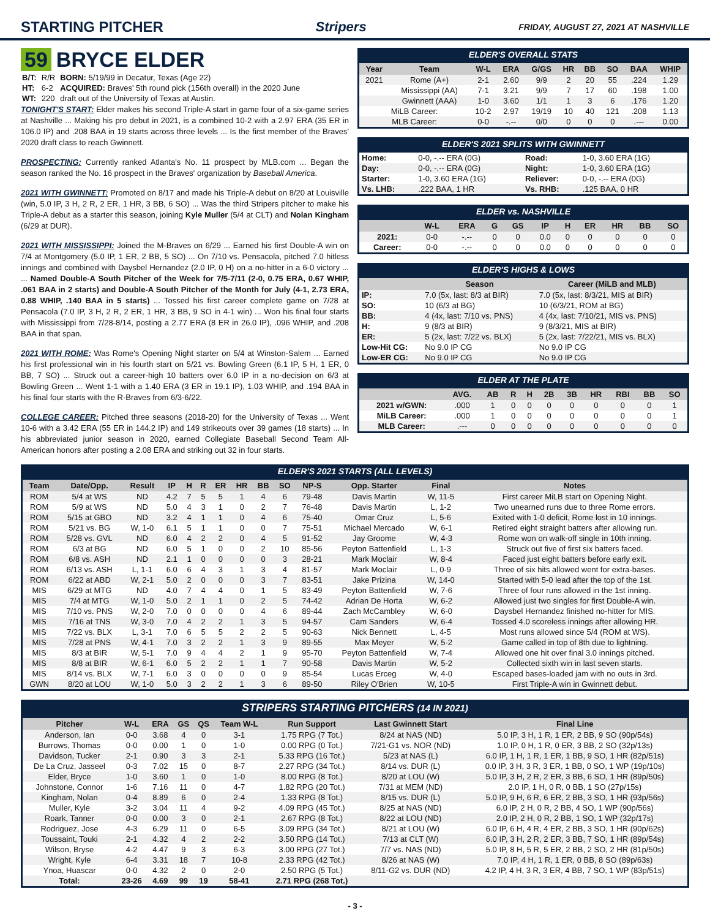STARTING PITCHER Stripers FRIDAY, AUGUST 27, 2021 AT NASHVILLE
59 BRYCE ELDER
| B/T: | R/R | BORN: 5/19/99 in Decatur, Texas (Age 22) |
| HT: | 6-2 | ACQUIRED: Braves' 5th round pick (156th overall) in the 2020 June |
| WT: | 220 | draft out of the University of Texas at Austin. |
TONIGHT'S START: Elder makes his second Triple-A start in game four of a six-game series at Nashville ... Making his pro debut in 2021, is a combined 10-2 with a 2.97 ERA (35 ER in 106.0 IP) and .208 BAA in 19 starts across three levels ... Is the first member of the Braves' 2020 draft class to reach Gwinnett.
PROSPECTING: Currently ranked Atlanta's No. 11 prospect by MLB.com ... Began the season ranked the No. 16 prospect in the Braves' organization by Baseball America.
2021 WITH GWINNETT: Promoted on 8/17 and made his Triple-A debut on 8/20 at Louisville (win, 5.0 IP, 3 H, 2 R, 2 ER, 1 HR, 3 BB, 6 SO) ... Was the third Stripers pitcher to make his Triple-A debut as a starter this season, joining Kyle Muller (5/4 at CLT) and Nolan Kingham (6/29 at DUR).
2021 WITH MISSISSIPPI: Joined the M-Braves on 6/29 ... Earned his first Double-A win on 7/4 at Montgomery (5.0 IP, 1 ER, 2 BB, 5 SO) ... On 7/10 vs. Pensacola, pitched 7.0 hitless innings and combined with Daysbel Hernandez (2.0 IP, 0 H) on a no-hitter in a 6-0 victory ... ... Named Double-A South Pitcher of the Week for 7/5-7/11 (2-0, 0.75 ERA, 0.67 WHIP, .061 BAA in 2 starts) and Double-A South Pitcher of the Month for July (4-1, 2.73 ERA, 0.88 WHIP, .140 BAA in 5 starts) ... Tossed his first career complete game on 7/28 at Pensacola (7.0 IP, 3 H, 2 R, 2 ER, 1 HR, 3 BB, 9 SO in 4-1 win) ... Won his final four starts with Mississippi from 7/28-8/14, posting a 2.77 ERA (8 ER in 26.0 IP), .096 WHIP, and .208 BAA in that span.
2021 WITH ROME: Was Rome's Opening Night starter on 5/4 at Winston-Salem ... Earned his first professional win in his fourth start on 5/21 vs. Bowling Green (6.1 IP, 5 H, 1 ER, 0 BB, 7 SO) ... Struck out a career-high 10 batters over 6.0 IP in a no-decision on 6/3 at Bowling Green ... Went 1-1 with a 1.40 ERA (3 ER in 19.1 IP), 1.03 WHIP, and .194 BAA in his final four starts with the R-Braves from 6/3-6/22.
COLLEGE CAREER: Pitched three seasons (2018-20) for the University of Texas ... Went 10-6 with a 3.42 ERA (55 ER in 144.2 IP) and 149 strikeouts over 39 games (18 starts) ... In his abbreviated junior season in 2020, earned Collegiate Baseball Second Team All-American honors after posting a 2.08 ERA and striking out 32 in four starts.
ELDER'S OVERALL STATS
| Year | Team | W-L | ERA | G/GS | HR | BB | SO | BAA | WHIP |
| --- | --- | --- | --- | --- | --- | --- | --- | --- | --- |
| 2021 | Rome (A+) | 2-1 | 2.60 | 9/9 | 2 | 20 | 55 | .224 | 1.29 |
| | Mississippi (AA) | 7-1 | 3.21 | 9/9 | 7 | 17 | 60 | .198 | 1.00 |
| | Gwinnett (AAA) | 1-0 | 3.60 | 1/1 | 1 | 3 | 6 | .176 | 1.20 |
| MiLB Career: | | 10-2 | 2.97 | 19/19 | 10 | 40 | 121 | .208 | 1.13 |
| MLB Career: | | 0-0 | -.-- | 0/0 | 0 | 0 | 0 | .--- | 0.00 |
ELDER'S 2021 SPLITS WITH GWINNETT
| Home: | 0-0, -.-- ERA (0G) | Road: | 1-0, 3.60 ERA (1G) |
| Day: | 0-0, -.-- ERA (0G) | Night: | 1-0, 3.60 ERA (1G) |
| Starter: | 1-0, 3.60 ERA (1G) | Reliever: | 0-0, -.-- ERA (0G) |
| Vs. LHB: | .222 BAA, 1 HR | Vs. RHB: | .125 BAA, 0 HR |
ELDER vs. NASHVILLE
| | W-L | ERA | G | GS | IP | H | ER | HR | BB | SO |
| --- | --- | --- | --- | --- | --- | --- | --- | --- | --- | --- |
| 2021: | 0-0 | -.-- | 0 | 0 | 0.0 | 0 | 0 | 0 | 0 | 0 |
| Career: | 0-0 | -.-- | 0 | 0 | 0.0 | 0 | 0 | 0 | 0 | 0 |
ELDER'S HIGHS & LOWS
| | Season | Career (MiLB and MLB) |
| --- | --- | --- |
| IP: | 7.0 (5x, last: 8/3 at BIR) | 7.0 (5x, last: 8/3/21, MIS at BIR) |
| SO: | 10 (6/3 at BG) | 10 (6/3/21, ROM at BG) |
| BB: | 4 (4x, last: 7/10 vs. PNS) | 4 (4x, last: 7/10/21, MIS vs. PNS) |
| H: | 9 (8/3 at BIR) | 9 (8/3/21, MIS at BIR) |
| ER: | 5 (2x, last: 7/22 vs. BLX) | 5 (2x, last: 7/22/21, MIS vs. BLX) |
| Low-Hit CG: | No 9.0 IP CG | No 9.0 IP CG |
| Low-ER CG: | No 9.0 IP CG | No 9.0 IP CG |
ELDER AT THE PLATE
| | AVG. | AB | R | H | 2B | 3B | HR | RBI | BB | SO |
| --- | --- | --- | --- | --- | --- | --- | --- | --- | --- | --- |
| 2021 w/GWN: | .000 | 1 | 0 | 0 | 0 | 0 | 0 | 0 | 0 | 1 |
| MiLB Career: | .000 | 1 | 0 | 0 | 0 | 0 | 0 | 0 | 0 | 1 |
| MLB Career: | .--- | 0 | 0 | 0 | 0 | 0 | 0 | 0 | 0 | 0 |
ELDER'S 2021 STARTS (ALL LEVELS)
| Team | Date/Opp. | Result | IP | H | R | ER | HR | BB | SO | NP-S | Opp. Starter | Final | Notes |
| --- | --- | --- | --- | --- | --- | --- | --- | --- | --- | --- | --- | --- | --- |
| ROM | 5/4 at WS | ND | 4.2 | 7 | 5 | 5 | 1 | 4 | 6 | 79-48 | Davis Martin | W, 11-5 | First career MiLB start on Opening Night. |
| ROM | 5/9 at WS | ND | 5.0 | 4 | 3 | 1 | 0 | 2 | 7 | 76-48 | Davis Martin | L, 1-2 | Two unearned runs due to three Rome errors. |
| ROM | 5/15 at GBO | ND | 3.2 | 4 | 1 | 1 | 0 | 4 | 6 | 75-40 | Omar Cruz | L, 5-6 | Exited with 1-0 deficit, Rome lost in 10 innings. |
| ROM | 5/21 vs. BG | W, 1-0 | 6.1 | 5 | 1 | 1 | 0 | 0 | 7 | 75-51 | Michael Mercado | W, 6-1 | Retired eight straight batters after allowing run. |
| ROM | 5/28 vs. GVL | ND | 6.0 | 4 | 2 | 2 | 0 | 4 | 5 | 91-52 | Jay Groome | W, 4-3 | Rome won on walk-off single in 10th inning. |
| ROM | 6/3 at BG | ND | 6.0 | 5 | 1 | 0 | 0 | 2 | 10 | 85-56 | Peyton Battenfield | L, 1-3 | Struck out five of first six batters faced. |
| ROM | 6/8 vs. ASH | ND | 2.1 | 1 | 0 | 0 | 0 | 0 | 3 | 28-21 | Mark Moclair | W, 8-4 | Faced just eight batters before early exit. |
| ROM | 6/13 vs. ASH | L, 1-1 | 6.0 | 6 | 4 | 3 | 1 | 3 | 4 | 81-57 | Mark Moclair | L, 0-9 | Three of six hits allowed went for extra-bases. |
| ROM | 6/22 at ABD | W, 2-1 | 5.0 | 2 | 0 | 0 | 0 | 3 | 7 | 83-51 | Jake Prizina | W, 14-0 | Started with 5-0 lead after the top of the 1st. |
| MIS | 6/29 at MTG | ND | 4.0 | 7 | 4 | 4 | 0 | 1 | 5 | 83-49 | Peyton Battenfield | W, 7-6 | Three of four runs allowed in the 1st inning. |
| MIS | 7/4 at MTG | W, 1-0 | 5.0 | 2 | 1 | 1 | 0 | 2 | 5 | 74-42 | Adrian De Horta | W, 6-2 | Allowed just two singles for first Double-A win. |
| MIS | 7/10 vs. PNS | W, 2-0 | 7.0 | 0 | 0 | 0 | 0 | 4 | 6 | 89-44 | Zach McCambley | W, 6-0 | Daysbel Hernandez finished no-hitter for MIS. |
| MIS | 7/16 at TNS | W, 3-0 | 7.0 | 4 | 2 | 2 | 1 | 3 | 5 | 94-57 | Cam Sanders | W, 6-4 | Tossed 4.0 scoreless innings after allowing HR. |
| MIS | 7/22 vs. BLX | L, 3-1 | 7.0 | 6 | 5 | 5 | 2 | 2 | 5 | 90-63 | Nick Bennett | L, 4-5 | Most runs allowed since 5/4 (ROM at WS). |
| MIS | 7/28 at PNS | W, 4-1 | 7.0 | 3 | 2 | 2 | 1 | 3 | 9 | 89-55 | Max Meyer | W, 5-2 | Game called in top of 8th due to lightning. |
| MIS | 8/3 at BIR | W, 5-1 | 7.0 | 9 | 4 | 4 | 2 | 1 | 9 | 95-70 | Peyton Battenfield | W, 7-4 | Allowed one hit over final 3.0 innings pitched. |
| MIS | 8/8 at BIR | W, 6-1 | 6.0 | 5 | 2 | 2 | 1 | 1 | 7 | 90-58 | Davis Martin | W, 5-2 | Collected sixth win in last seven starts. |
| MIS | 8/14 vs. BLX | W, 7-1 | 6.0 | 3 | 0 | 0 | 0 | 0 | 9 | 85-54 | Lucas Erceg | W, 4-0 | Escaped bases-loaded jam with no outs in 3rd. |
| GWN | 8/20 at LOU | W, 1-0 | 5.0 | 3 | 2 | 2 | 1 | 3 | 6 | 89-50 | Riley O'Brien | W, 10-5 | First Triple-A win in Gwinnett debut. |
STRIPERS STARTING PITCHERS (14 IN 2021)
| Pitcher | W-L | ERA | GS | QS | Team W-L | Run Support | Last Gwinnett Start | Final Line |
| --- | --- | --- | --- | --- | --- | --- | --- | --- |
| Anderson, Ian | 0-0 | 3.68 | 4 | 0 | 3-1 | 1.75 RPG (7 Tot.) | 8/24 at NAS (ND) | 5.0 IP, 3 H, 1 R, 1 ER, 2 BB, 9 SO (90p/54s) |
| Burrows, Thomas | 0-0 | 0.00 | 1 | 0 | 1-0 | 0.00 RPG (0 Tot.) | 7/21-G1 vs. NOR (ND) | 1.0 IP, 0 H, 1 R, 0 ER, 3 BB, 2 SO (32p/13s) |
| Davidson, Tucker | 2-1 | 0.90 | 3 | 3 | 2-1 | 5.33 RPG (16 Tot.) | 5/23 at NAS (L) | 6.0 IP, 1 H, 1 R, 1 ER, 1 BB, 9 SO, 1 HR (82p/51s) |
| De La Cruz, Jasseel | 0-3 | 7.02 | 15 | 0 | 8-7 | 2.27 RPG (34 Tot.) | 8/14 vs. DUR (L) | 0.0 IP, 3 H, 3 R, 3 ER, 1 BB, 0 SO, 1 WP (19p/10s) |
| Elder, Bryce | 1-0 | 3.60 | 1 | 0 | 1-0 | 8.00 RPG (8 Tot.) | 8/20 at LOU (W) | 5.0 IP, 3 H, 2 R, 2 ER, 3 BB, 6 SO, 1 HR (89p/50s) |
| Johnstone, Connor | 1-6 | 7.16 | 11 | 0 | 4-7 | 1.82 RPG (20 Tot.) | 7/31 at MEM (ND) | 2.0 IP, 1 H, 0 R, 0 BB, 1 SO (27p/15s) |
| Kingham, Nolan | 0-4 | 8.89 | 6 | 0 | 2-4 | 1.33 RPG (8 Tot.) | 8/15 vs. DUR (L) | 5.0 IP, 9 H, 6 R, 6 ER, 2 BB, 3 SO, 1 HR (93p/56s) |
| Muller, Kyle | 3-2 | 3.04 | 11 | 4 | 9-2 | 4.09 RPG (45 Tot.) | 8/25 at NAS (ND) | 6.0 IP, 2 H, 0 R, 2 BB, 4 SO, 1 WP (90p/56s) |
| Roark, Tanner | 0-0 | 0.00 | 3 | 0 | 2-1 | 2.67 RPG (8 Tot.) | 8/22 at LOU (ND) | 2.0 IP, 2 H, 0 R, 2 BB, 1 SO, 1 WP (32p/17s) |
| Rodriguez, Jose | 4-3 | 6.29 | 11 | 0 | 6-5 | 3.09 RPG (34 Tot.) | 8/21 at LOU (W) | 6.0 IP, 6 H, 4 R, 4 ER, 2 BB, 3 SO, 1 HR (90p/62s) |
| Toussaint, Touki | 2-1 | 4.32 | 4 | 2 | 2-2 | 3.50 RPG (14 Tot.) | 7/13 at CLT (W) | 6.0 IP, 3 H, 2 R, 2 ER, 3 BB, 7 SO, 1 HR (89p/54s) |
| Wilson, Bryse | 4-2 | 4.47 | 9 | 3 | 6-3 | 3.00 RPG (27 Tot.) | 7/7 vs. NAS (ND) | 5.0 IP, 8 H, 5 R, 5 ER, 2 BB, 2 SO, 2 HR (81p/50s) |
| Wright, Kyle | 6-4 | 3.31 | 18 | 7 | 10-8 | 2.33 RPG (42 Tot.) | 8/26 at NAS (W) | 7.0 IP, 4 H, 1 R, 1 ER, 0 BB, 8 SO (89p/63s) |
| Ynoa, Huascar | 0-0 | 4.32 | 2 | 0 | 2-0 | 2.50 RPG (5 Tot.) | 8/11-G2 vs. DUR (ND) | 4.2 IP, 4 H, 3 R, 3 ER, 4 BB, 7 SO, 1 WP (83p/51s) |
| Total: | 23-26 | 4.69 | 99 | 19 | 58-41 | 2.71 RPG (268 Tot.) | | |
- 3 -